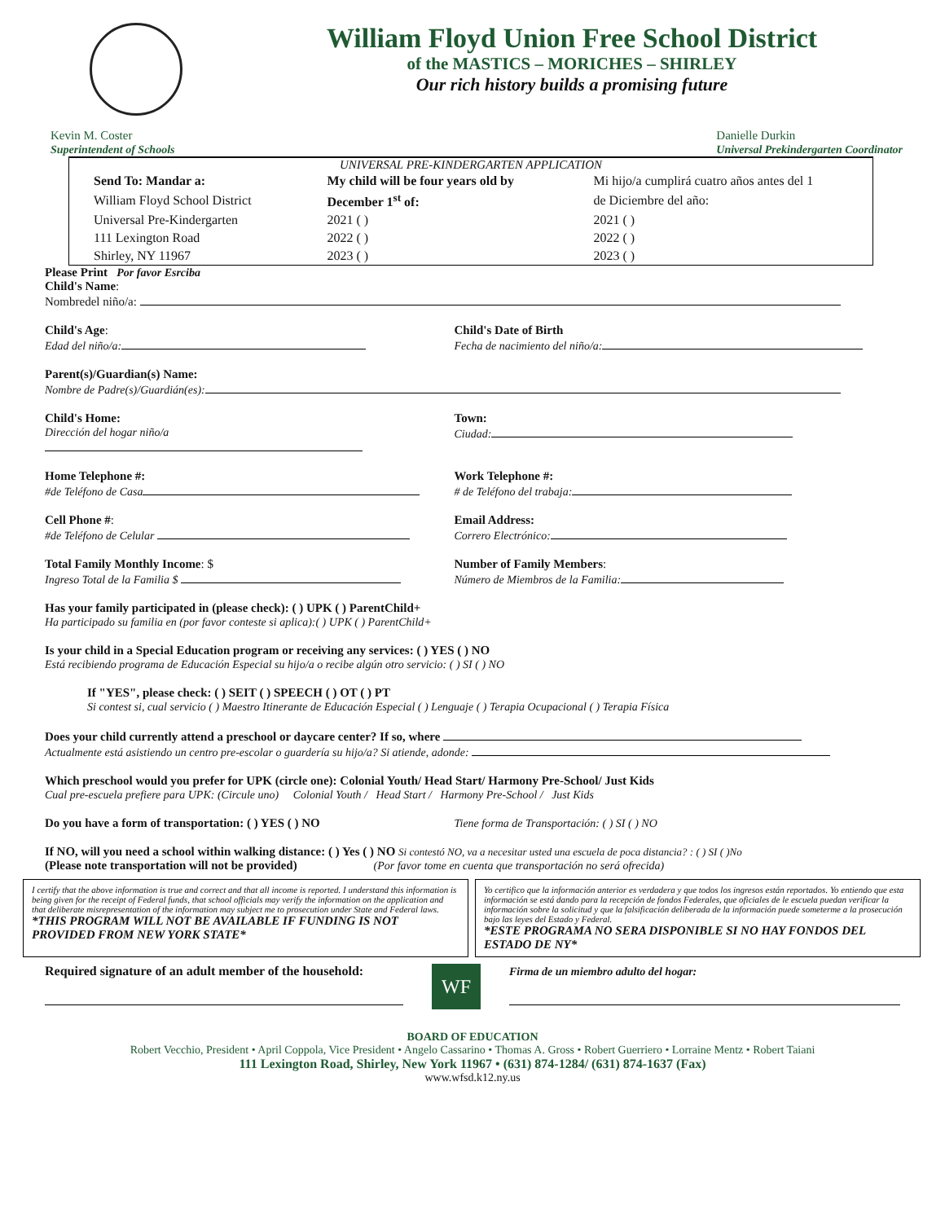William Floyd Union Free School District
of the MASTICS – MORICHES – SHIRLEY
Our rich history builds a promising future
Kevin M. Coster
Superintendent of Schools
Danielle Durkin
Universal Prekindergarten Coordinator
UNIVERSAL PRE-KINDERGARTEN APPLICATION
| Send To: Mandar a: | My child will be four years old by | Mi hijo/a cumplirá cuatro años antes del 1 |
| William Floyd School District | December 1<sup>st</sup> of: | de Diciembre del año: |
| Universal Pre-Kindergarten | 2021 ( ) | 2021 ( ) |
| 111 Lexington Road | 2022 ( ) | 2022 ( ) |
| Shirley, NY 11967 | 2023 ( ) | 2023 ( ) |
Please Print Por favor Esrciba
Child's Name:
Nombredel niño/a:
Child's Age:
Edad del niño/a:
Child's Date of Birth
Fecha de nacimiento del niño/a:
Parent(s)/Guardian(s) Name:
Nombre de Padre(s)/Guardián(es):
Child's Home:
Dirección del hogar niño/a
Town:
Ciudad:
Home Telephone #:
#de Teléfono de Casa
Work Telephone #:
# de Teléfono del trabaja:
Cell Phone #:
#de Teléfono de Celular
Email Address:
Correro Electrónico:
Total Family Monthly Income: $
Ingreso Total de la Familia $
Number of Family Members:
Número de Miembros de la Familia:
Has your family participated in (please check): ( ) UPK ( ) ParentChild+
Ha participado su familia en (por favor conteste si aplica):( ) UPK ( ) ParentChild+
Is your child in a Special Education program or receiving any services: ( ) YES ( ) NO
Está recibiendo programa de Educación Especial su hijo/a o recibe algún otro servicio: ( ) SI ( ) NO
If "YES", please check: ( ) SEIT ( ) SPEECH ( ) OT ( ) PT
Si contest si, cual servicio ( ) Maestro Itinerante de Educación Especial ( ) Lenguaje ( ) Terapia Ocupacional ( ) Terapia Física
Does your child currently attend a preschool or daycare center? If so, where
Actualmente está asistiendo un centro pre-escolar o guardería su hijo/a? Si atiende, adonde:
Which preschool would you prefer for UPK (circle one): Colonial Youth/ Head Start/ Harmony Pre-School/ Just Kids
Cual pre-escuela prefiere para UPK: (Circule uno) Colonial Youth / Head Start / Harmony Pre-School / Just Kids
Do you have a form of transportation: ( ) YES ( ) NO
Tiene forma de Transportación: ( ) SI ( ) NO
If NO, will you need a school within walking distance: ( ) Yes ( ) NO Si contestó NO, va a necesitar usted una escuela de poca distancia? : ( ) SI ( )No
(Please note transportation will not be provided) (Por favor tome en cuenta que transportación no será ofrecida)
I certify that the above information is true and correct and that all income is reported. I understand this information is being given for the receipt of Federal funds, that school officials may verify the information on the application and that deliberate misrepresentation of the information may subject me to prosecution under State and Federal laws.
*THIS PROGRAM WILL NOT BE AVAILABLE IF FUNDING IS NOT PROVIDED FROM NEW YORK STATE*
Yo certifico que la información anterior es verdadera y que todos los ingresos están reportados. Yo entiendo que esta información se está dando para la recepción de fondos Federales, que oficiales de le escuela puedan verificar la información sobre la solicitud y que la falsificación deliberada de la información puede someterme a la prosecución bajo las leyes del Estado y Federal.
*ESTE PROGRAMA NO SERA DISPONIBLE SI NO HAY FONDOS DEL ESTADO DE NY*
Required signature of an adult member of the household:
WF
Firma de un miembro adulto del hogar:
BOARD OF EDUCATION
Robert Vecchio, President • April Coppola, Vice President • Angelo Cassarino • Thomas A. Gross • Robert Guerriero • Lorraine Mentz • Robert Taiani
111 Lexington Road, Shirley, New York 11967 • (631) 874-1284/ (631) 874-1637 (Fax)
www.wfsd.k12.ny.us